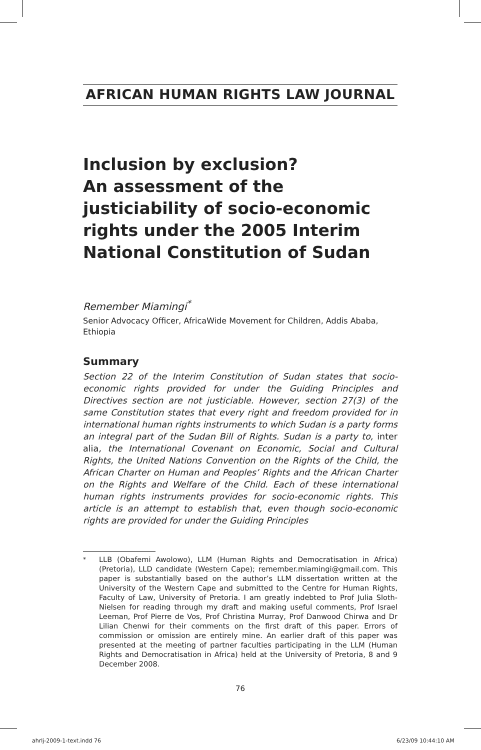AFRICAN HUMAN RIGHTS LAW JOURNAL
Inclusion by exclusion?
An assessment of the justiciability of socio-economic rights under the 2005 Interim National Constitution of Sudan
Remember Miamingi<sup>*</sup>
Senior Advocacy Officer, AfricaWide Movement for Children, Addis Ababa, Ethiopia
Summary
Section 22 of the Interim Constitution of Sudan states that socio-economic rights provided for under the Guiding Principles and Directives section are not justiciable. However, section 27(3) of the same Constitution states that every right and freedom provided for in international human rights instruments to which Sudan is a party forms an integral part of the Sudan Bill of Rights. Sudan is a party to, inter alia, the International Covenant on Economic, Social and Cultural Rights, the United Nations Convention on the Rights of the Child, the African Charter on Human and Peoples’ Rights and the African Charter on the Rights and Welfare of the Child. Each of these international human rights instruments provides for socio-economic rights. This article is an attempt to establish that, even though socio-economic rights are provided for under the Guiding Principles
<sup>*</sup> LLB (Obafemi Awolowo), LLM (Human Rights and Democratisation in Africa) (Pretoria), LLD candidate (Western Cape); remember.miamingi@gmail.com. This paper is substantially based on the author’s LLM dissertation written at the University of the Western Cape and submitted to the Centre for Human Rights, Faculty of Law, University of Pretoria. I am greatly indebted to Prof Julia Sloth-Nielsen for reading through my draft and making useful comments, Prof Israel Leeman, Prof Pierre de Vos, Prof Christina Murray, Prof Danwood Chirwa and Dr Lilian Chenwi for their comments on the first draft of this paper. Errors of commission or omission are entirely mine. An earlier draft of this paper was presented at the meeting of partner faculties participating in the LLM (Human Rights and Democratisation in Africa) held at the University of Pretoria, 8 and 9 December 2008.
76
ahrlj-2009-1-text.indd 76 6/23/09 10:44:10 AM